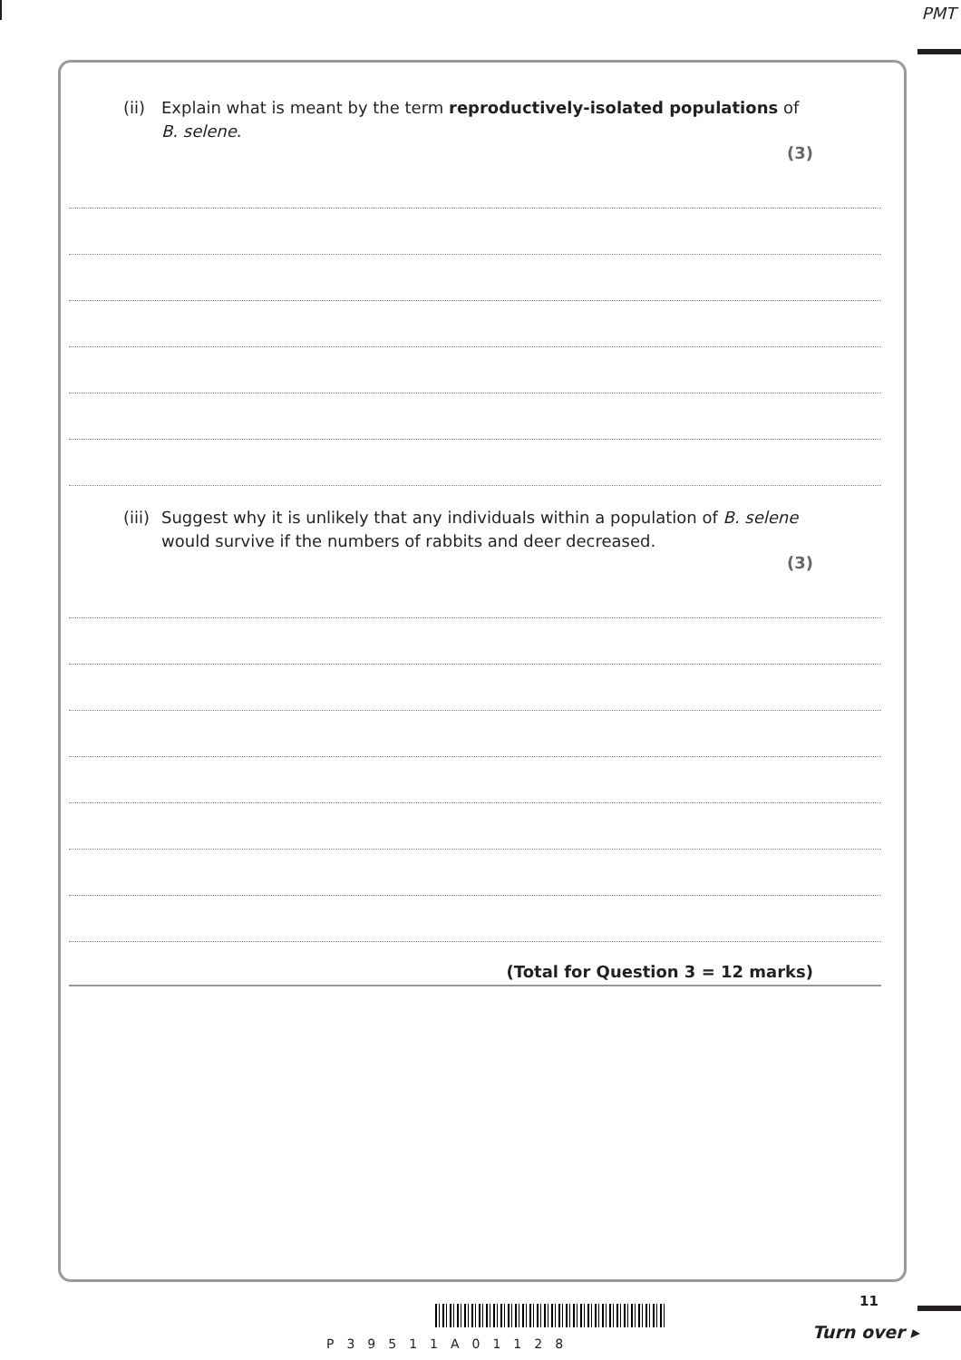PMT
(ii) Explain what is meant by the term reproductively-isolated populations of
B. selene.
(3)
(iii) Suggest why it is unlikely that any individuals within a population of B. selene
would survive if the numbers of rabbits and deer decreased.
(3)
(Total for Question 3 = 12 marks)
11
P39511A01128
Turn over ▸